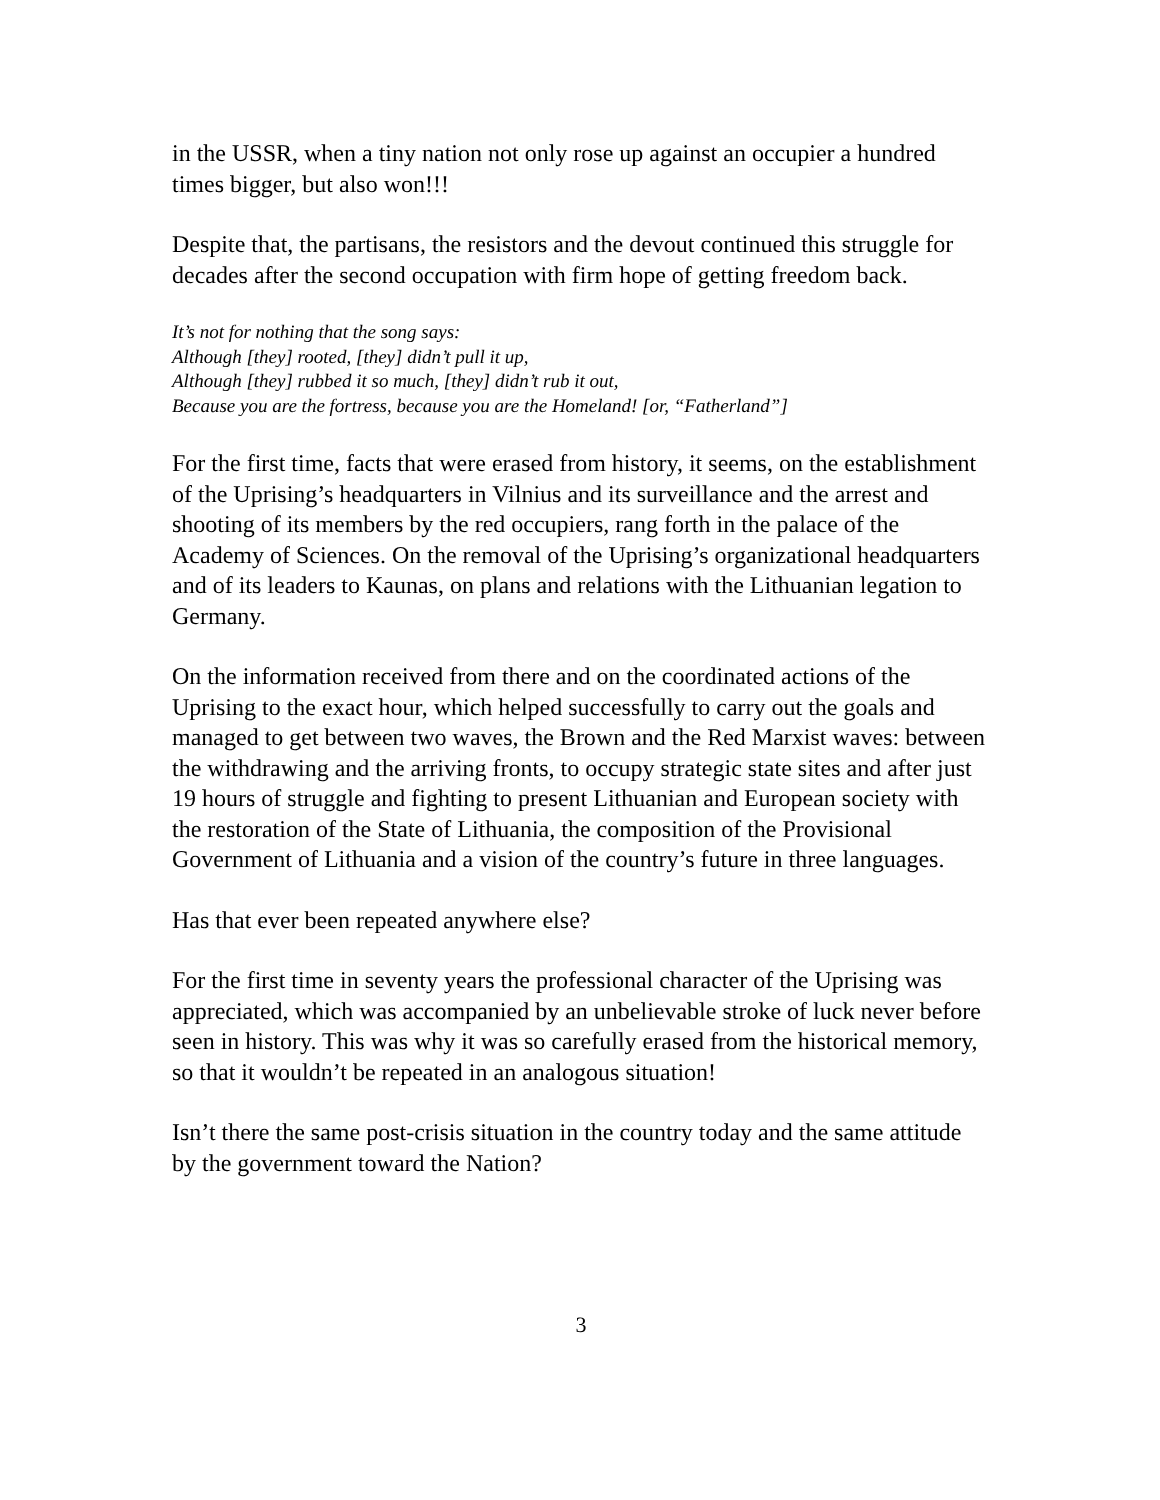in the USSR, when a tiny nation not only rose up against an occupier a hundred times bigger, but also won!!!
Despite that, the partisans, the resistors and the devout continued this struggle for decades after the second occupation with firm hope of getting freedom back.
It’s not for nothing that the song says:
Although [they] rooted, [they] didn’t pull it up,
Although [they] rubbed it so much, [they] didn’t rub it out,
Because you are the fortress, because you are the Homeland! [or, “Fatherland”]
For the first time, facts that were erased from history, it seems, on the establishment of the Uprising’s headquarters in Vilnius and its surveillance and the arrest and shooting of its members by the red occupiers, rang forth in the palace of the Academy of Sciences. On the removal of the Uprising’s organizational headquarters and of its leaders to Kaunas, on plans and relations with the Lithuanian legation to Germany.
On the information received from there and on the coordinated actions of the Uprising to the exact hour, which helped successfully to carry out the goals and managed to get between two waves, the Brown and the Red Marxist waves: between the withdrawing and the arriving fronts, to occupy strategic state sites and after just 19 hours of struggle and fighting to present Lithuanian and European society with the restoration of the State of Lithuania, the composition of the Provisional Government of Lithuania and a vision of the country’s future in three languages.
Has that ever been repeated anywhere else?
For the first time in seventy years the professional character of the Uprising was appreciated, which was accompanied by an unbelievable stroke of luck never before seen in history. This was why it was so carefully erased from the historical memory, so that it wouldn’t be repeated in an analogous situation!
Isn’t there the same post-crisis situation in the country today and the same attitude by the government toward the Nation?
3